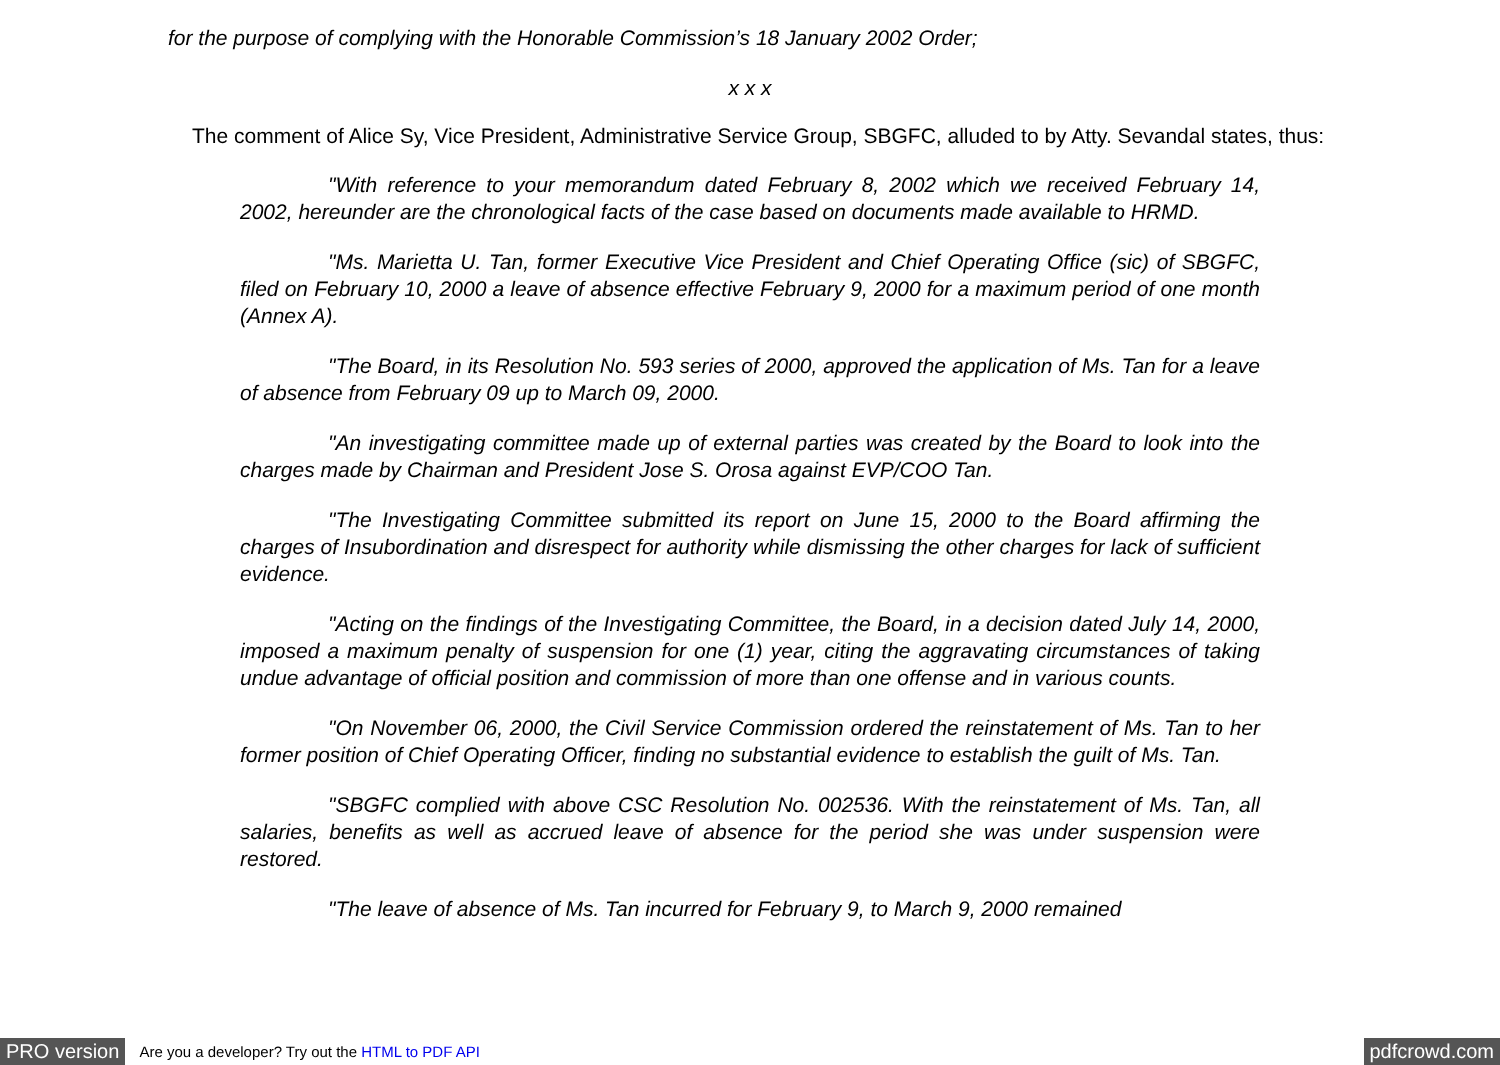for the purpose of complying with the Honorable Commission’s 18 January 2002 Order;
x x x
The comment of Alice Sy, Vice President, Administrative Service Group, SBGFC, alluded to by Atty. Sevandal states, thus:
"With reference to your memorandum dated February 8, 2002 which we received February 14, 2002, hereunder are the chronological facts of the case based on documents made available to HRMD.
"Ms. Marietta U. Tan, former Executive Vice President and Chief Operating Office (sic) of SBGFC, filed on February 10, 2000 a leave of absence effective February 9, 2000 for a maximum period of one month (Annex A).
"The Board, in its Resolution No. 593 series of 2000, approved the application of Ms. Tan for a leave of absence from February 09 up to March 09, 2000.
"An investigating committee made up of external parties was created by the Board to look into the charges made by Chairman and President Jose S. Orosa against EVP/COO Tan.
"The Investigating Committee submitted its report on June 15, 2000 to the Board affirming the charges of Insubordination and disrespect for authority while dismissing the other charges for lack of sufficient evidence.
"Acting on the findings of the Investigating Committee, the Board, in a decision dated July 14, 2000, imposed a maximum penalty of suspension for one (1) year, citing the aggravating circumstances of taking undue advantage of official position and commission of more than one offense and in various counts.
"On November 06, 2000, the Civil Service Commission ordered the reinstatement of Ms. Tan to her former position of Chief Operating Officer, finding no substantial evidence to establish the guilt of Ms. Tan.
"SBGFC complied with above CSC Resolution No. 002536. With the reinstatement of Ms. Tan, all salaries, benefits as well as accrued leave of absence for the period she was under suspension were restored.
"The leave of absence of Ms. Tan incurred for February 9, to March 9, 2000 remained
PRO version Are you a developer? Try out the HTML to PDF API pdfcrowd.com